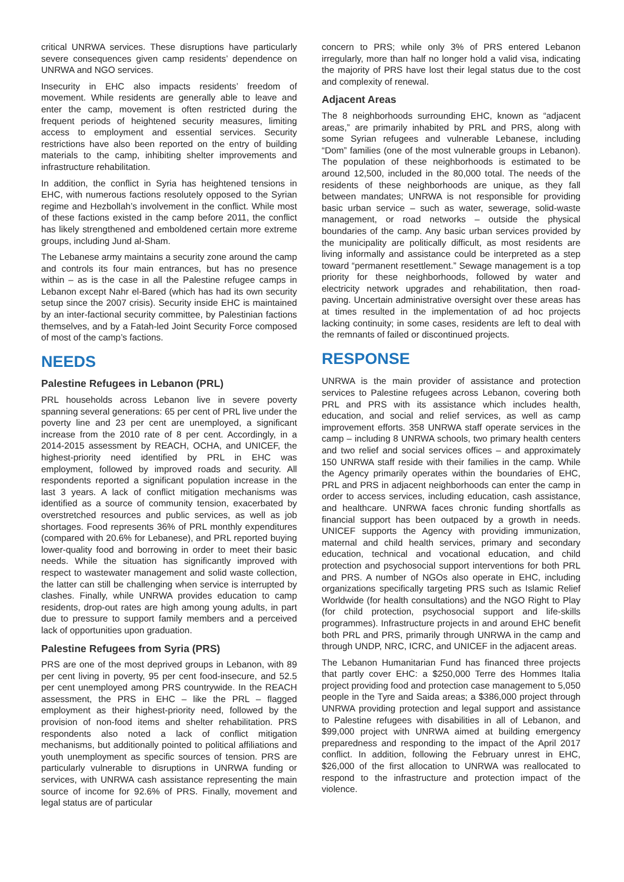critical UNRWA services. These disruptions have particularly severe consequences given camp residents’ dependence on UNRWA and NGO services.
Insecurity in EHC also impacts residents’ freedom of movement. While residents are generally able to leave and enter the camp, movement is often restricted during the frequent periods of heightened security measures, limiting access to employment and essential services. Security restrictions have also been reported on the entry of building materials to the camp, inhibiting shelter improvements and infrastructure rehabilitation.
In addition, the conflict in Syria has heightened tensions in EHC, with numerous factions resolutely opposed to the Syrian regime and Hezbollah’s involvement in the conflict. While most of these factions existed in the camp before 2011, the conflict has likely strengthened and emboldened certain more extreme groups, including Jund al-Sham.
The Lebanese army maintains a security zone around the camp and controls its four main entrances, but has no presence within – as is the case in all the Palestine refugee camps in Lebanon except Nahr el-Bared (which has had its own security setup since the 2007 crisis). Security inside EHC is maintained by an inter-factional security committee, by Palestinian factions themselves, and by a Fatah-led Joint Security Force composed of most of the camp’s factions.
NEEDS
Palestine Refugees in Lebanon (PRL)
PRL households across Lebanon live in severe poverty spanning several generations: 65 per cent of PRL live under the poverty line and 23 per cent are unemployed, a significant increase from the 2010 rate of 8 per cent. Accordingly, in a 2014-2015 assessment by REACH, OCHA, and UNICEF, the highest-priority need identified by PRL in EHC was employment, followed by improved roads and security. All respondents reported a significant population increase in the last 3 years. A lack of conflict mitigation mechanisms was identified as a source of community tension, exacerbated by overstretched resources and public services, as well as job shortages. Food represents 36% of PRL monthly expenditures (compared with 20.6% for Lebanese), and PRL reported buying lower-quality food and borrowing in order to meet their basic needs. While the situation has significantly improved with respect to wastewater management and solid waste collection, the latter can still be challenging when service is interrupted by clashes. Finally, while UNRWA provides education to camp residents, drop-out rates are high among young adults, in part due to pressure to support family members and a perceived lack of opportunities upon graduation.
Palestine Refugees from Syria (PRS)
PRS are one of the most deprived groups in Lebanon, with 89 per cent living in poverty, 95 per cent food-insecure, and 52.5 per cent unemployed among PRS countrywide. In the REACH assessment, the PRS in EHC – like the PRL – flagged employment as their highest-priority need, followed by the provision of non-food items and shelter rehabilitation. PRS respondents also noted a lack of conflict mitigation mechanisms, but additionally pointed to political affiliations and youth unemployment as specific sources of tension. PRS are particularly vulnerable to disruptions in UNRWA funding or services, with UNRWA cash assistance representing the main source of income for 92.6% of PRS. Finally, movement and legal status are of particular
concern to PRS; while only 3% of PRS entered Lebanon irregularly, more than half no longer hold a valid visa, indicating the majority of PRS have lost their legal status due to the cost and complexity of renewal.
Adjacent Areas
The 8 neighborhoods surrounding EHC, known as “adjacent areas,” are primarily inhabited by PRL and PRS, along with some Syrian refugees and vulnerable Lebanese, including “Dom” families (one of the most vulnerable groups in Lebanon). The population of these neighborhoods is estimated to be around 12,500, included in the 80,000 total. The needs of the residents of these neighborhoods are unique, as they fall between mandates; UNRWA is not responsible for providing basic urban service – such as water, sewerage, solid-waste management, or road networks – outside the physical boundaries of the camp. Any basic urban services provided by the municipality are politically difficult, as most residents are living informally and assistance could be interpreted as a step toward “permanent resettlement.” Sewage management is a top priority for these neighborhoods, followed by water and electricity network upgrades and rehabilitation, then road-paving. Uncertain administrative oversight over these areas has at times resulted in the implementation of ad hoc projects lacking continuity; in some cases, residents are left to deal with the remnants of failed or discontinued projects.
RESPONSE
UNRWA is the main provider of assistance and protection services to Palestine refugees across Lebanon, covering both PRL and PRS with its assistance which includes health, education, and social and relief services, as well as camp improvement efforts. 358 UNRWA staff operate services in the camp – including 8 UNRWA schools, two primary health centers and two relief and social services offices – and approximately 150 UNRWA staff reside with their families in the camp. While the Agency primarily operates within the boundaries of EHC, PRL and PRS in adjacent neighborhoods can enter the camp in order to access services, including education, cash assistance, and healthcare. UNRWA faces chronic funding shortfalls as financial support has been outpaced by a growth in needs. UNICEF supports the Agency with providing immunization, maternal and child health services, primary and secondary education, technical and vocational education, and child protection and psychosocial support interventions for both PRL and PRS. A number of NGOs also operate in EHC, including organizations specifically targeting PRS such as Islamic Relief Worldwide (for health consultations) and the NGO Right to Play (for child protection, psychosocial support and life-skills programmes). Infrastructure projects in and around EHC benefit both PRL and PRS, primarily through UNRWA in the camp and through UNDP, NRC, ICRC, and UNICEF in the adjacent areas.
The Lebanon Humanitarian Fund has financed three projects that partly cover EHC: a $250,000 Terre des Hommes Italia project providing food and protection case management to 5,050 people in the Tyre and Saida areas; a $386,000 project through UNRWA providing protection and legal support and assistance to Palestine refugees with disabilities in all of Lebanon, and $99,000 project with UNRWA aimed at building emergency preparedness and responding to the impact of the April 2017 conflict. In addition, following the February unrest in EHC, $26,000 of the first allocation to UNRWA was reallocated to respond to the infrastructure and protection impact of the violence.